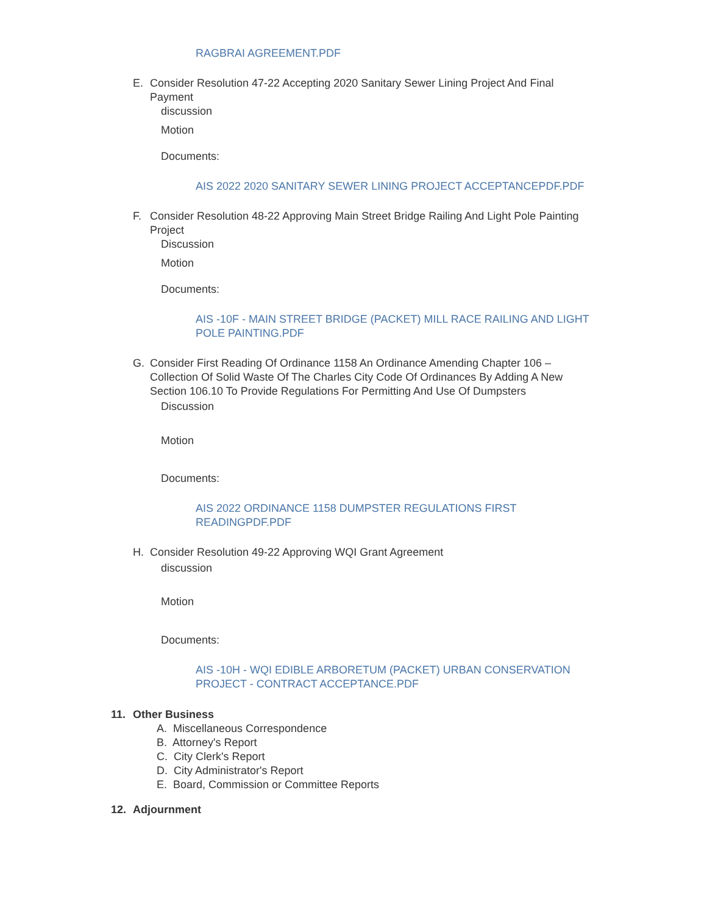RAGBRAI AGREEMENT.PDF
E. Consider Resolution 47-22 Accepting 2020 Sanitary Sewer Lining Project And Final Payment
discussion
Motion
Documents:
AIS 2022 2020 SANITARY SEWER LINING PROJECT ACCEPTANCEPDF.PDF
F. Consider Resolution 48-22 Approving Main Street Bridge Railing And Light Pole Painting Project
Discussion
Motion
Documents:
AIS -10F - MAIN STREET BRIDGE (PACKET) MILL RACE RAILING AND LIGHT POLE PAINTING.PDF
G. Consider First Reading Of Ordinance 1158 An Ordinance Amending Chapter 106 – Collection Of Solid Waste Of The Charles City Code Of Ordinances By Adding A New Section 106.10 To Provide Regulations For Permitting And Use Of Dumpsters
Discussion
Motion
Documents:
AIS 2022 ORDINANCE 1158 DUMPSTER REGULATIONS FIRST READINGPDF.PDF
H. Consider Resolution 49-22 Approving WQI Grant Agreement
discussion
Motion
Documents:
AIS -10H - WQI EDIBLE ARBORETUM (PACKET) URBAN CONSERVATION PROJECT - CONTRACT ACCEPTANCE.PDF
11. Other Business
A. Miscellaneous Correspondence
B. Attorney's Report
C. City Clerk's Report
D. City Administrator's Report
E. Board, Commission or Committee Reports
12. Adjournment